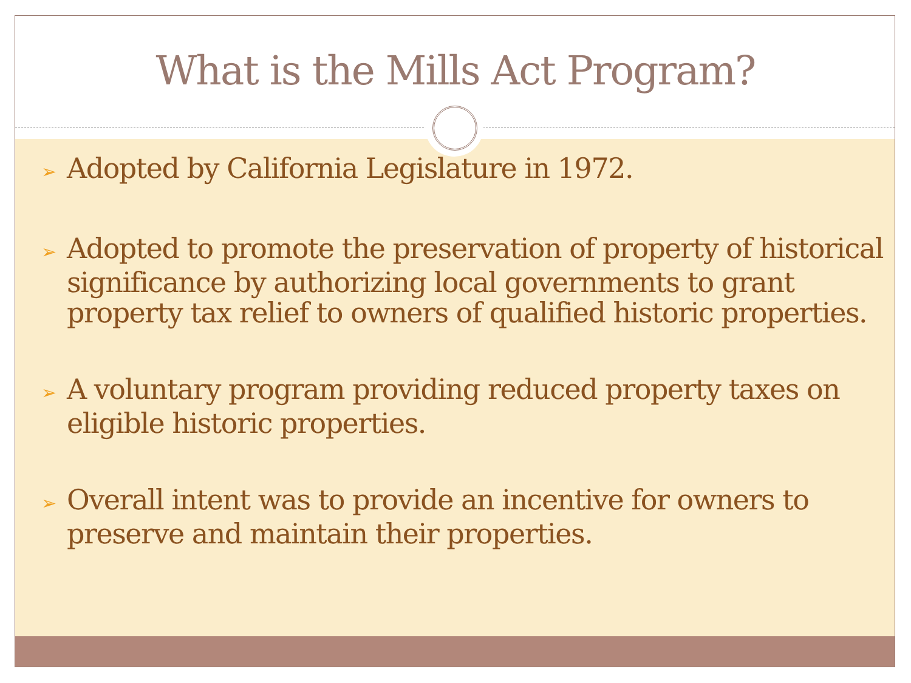What is the Mills Act Program?
➢ Adopted by California Legislature in 1972.
➢ Adopted to promote the preservation of property of historical significance by authorizing local governments to grant property tax relief to owners of qualified historic properties.
➢ A voluntary program providing reduced property taxes on eligible historic properties.
➢ Overall intent was to provide an incentive for owners to preserve and maintain their properties.